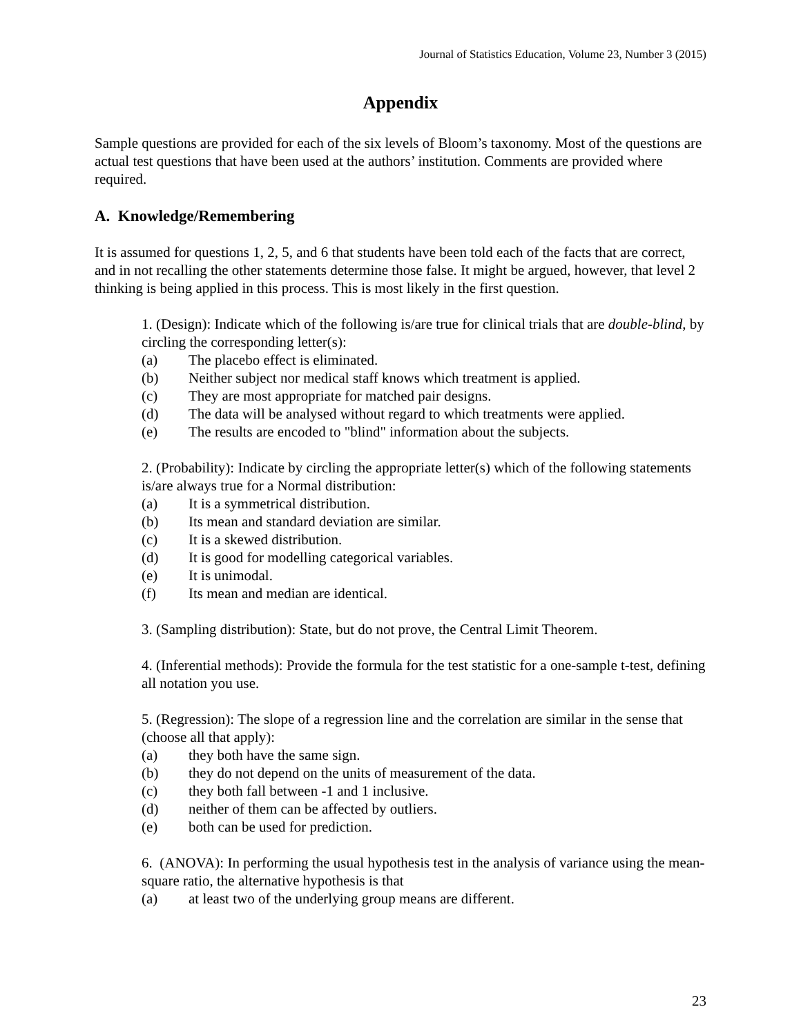Journal of Statistics Education, Volume 23, Number 3 (2015)
Appendix
Sample questions are provided for each of the six levels of Bloom’s taxonomy. Most of the questions are actual test questions that have been used at the authors’ institution. Comments are provided where required.
A. Knowledge/Remembering
It is assumed for questions 1, 2, 5, and 6 that students have been told each of the facts that are correct, and in not recalling the other statements determine those false. It might be argued, however, that level 2 thinking is being applied in this process. This is most likely in the first question.
1. (Design): Indicate which of the following is/are true for clinical trials that are double-blind, by circling the corresponding letter(s):
(a) The placebo effect is eliminated.
(b) Neither subject nor medical staff knows which treatment is applied.
(c) They are most appropriate for matched pair designs.
(d) The data will be analysed without regard to which treatments were applied.
(e) The results are encoded to "blind" information about the subjects.
2. (Probability): Indicate by circling the appropriate letter(s) which of the following statements is/are always true for a Normal distribution:
(a) It is a symmetrical distribution.
(b) Its mean and standard deviation are similar.
(c) It is a skewed distribution.
(d) It is good for modelling categorical variables.
(e) It is unimodal.
(f) Its mean and median are identical.
3. (Sampling distribution): State, but do not prove, the Central Limit Theorem.
4. (Inferential methods): Provide the formula for the test statistic for a one-sample t-test, defining all notation you use.
5. (Regression): The slope of a regression line and the correlation are similar in the sense that (choose all that apply):
(a) they both have the same sign.
(b) they do not depend on the units of measurement of the data.
(c) they both fall between -1 and 1 inclusive.
(d) neither of them can be affected by outliers.
(e) both can be used for prediction.
6. (ANOVA): In performing the usual hypothesis test in the analysis of variance using the mean-square ratio, the alternative hypothesis is that
(a) at least two of the underlying group means are different.
23